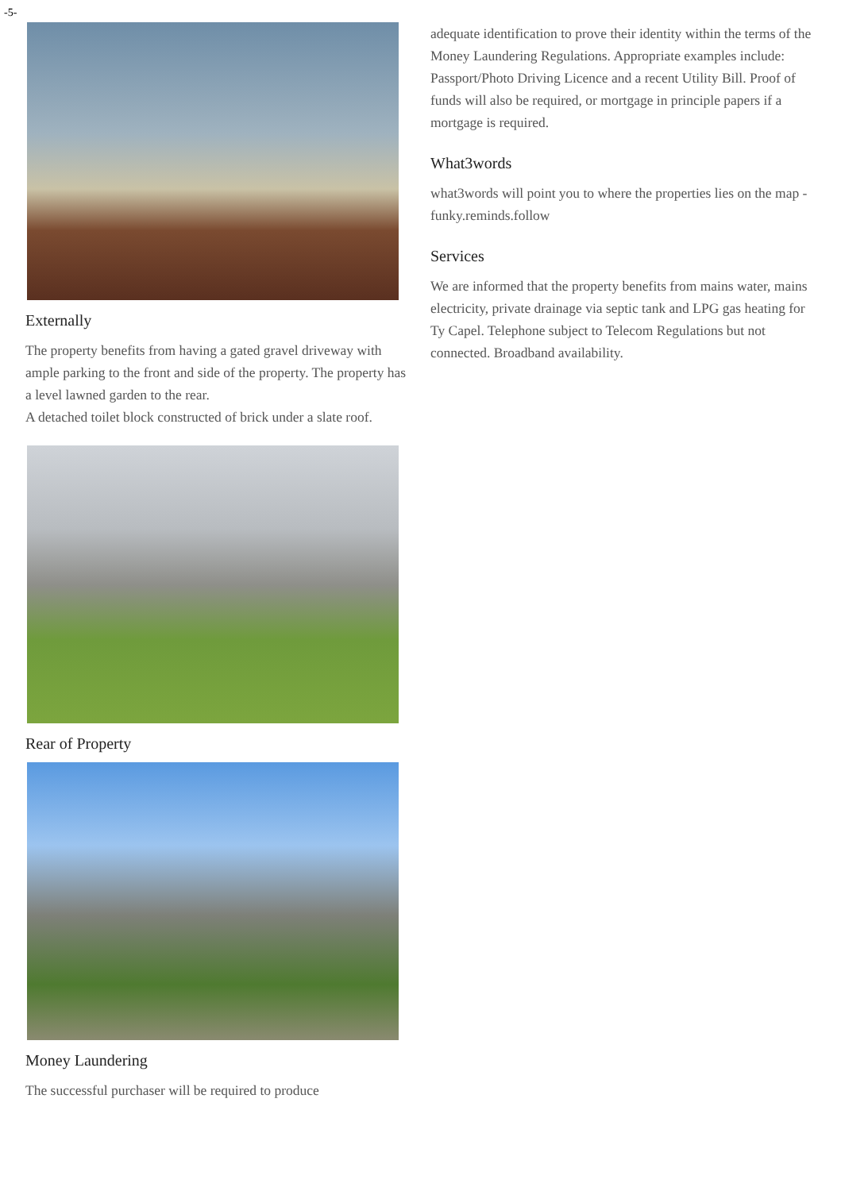-5-
Externally
The property benefits from having a gated gravel driveway with ample parking to the front and side of the property. The property has a level lawned garden to the rear.
A detached toilet block constructed of brick under a slate roof.
Rear of Property
Money Laundering
The successful purchaser will be required to produce
adequate identification to prove their identity within the terms of the Money Laundering Regulations. Appropriate examples include: Passport/Photo Driving Licence and a recent Utility Bill. Proof of funds will also be required, or mortgage in principle papers if a mortgage is required.
What3words
what3words will point you to where the properties lies on the map - funky.reminds.follow
Services
We are informed that the property benefits from mains water, mains electricity, private drainage via septic tank and LPG gas heating for Ty Capel. Telephone subject to Telecom Regulations but not connected. Broadband availability.